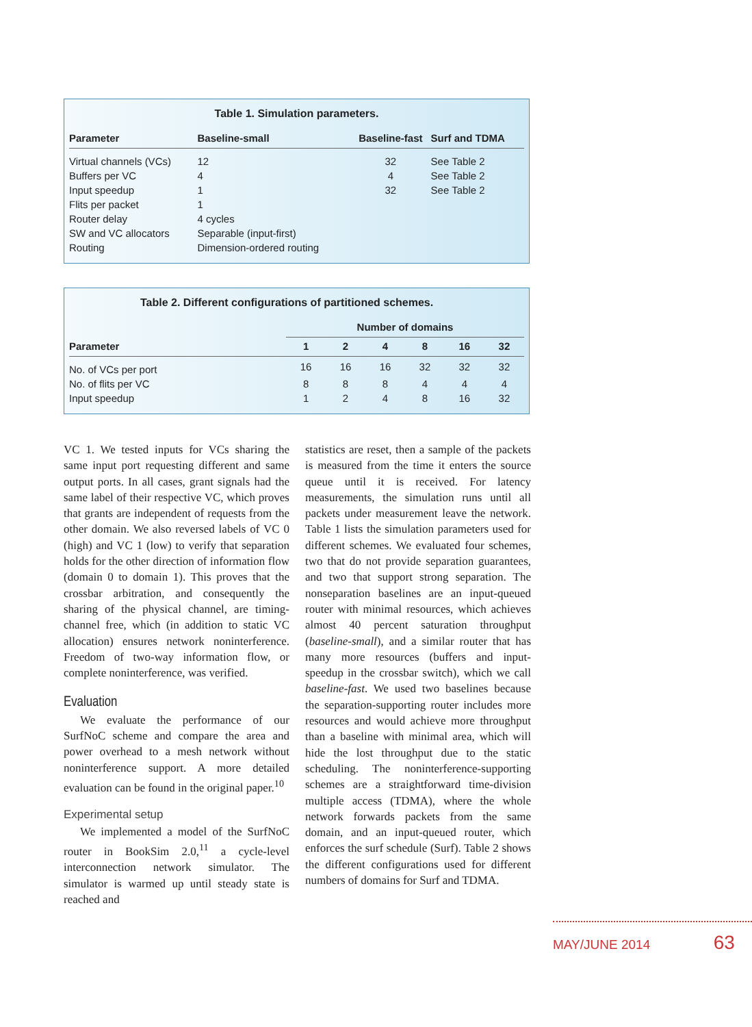Table 1. Simulation parameters.
| Parameter | Baseline-small | Baseline-fast | Surf and TDMA |
| --- | --- | --- | --- |
| Virtual channels (VCs) | 12 | 32 | See Table 2 |
| Buffers per VC | 4 | 4 | See Table 2 |
| Input speedup | 1 | 32 | See Table 2 |
| Flits per packet | 1 | | |
| Router delay | 4 cycles | | |
| SW and VC allocators | Separable (input-first) | | |
| Routing | Dimension-ordered routing | | |
Table 2. Different configurations of partitioned schemes.
| | Number of domains | | | | | |
| Parameter | 1 | 2 | 4 | 8 | 16 | 32 |
| No. of VCs per port | 16 | 16 | 16 | 32 | 32 | 32 |
| No. of flits per VC | 8 | 8 | 8 | 4 | 4 | 4 |
| Input speedup | 1 | 2 | 4 | 8 | 16 | 32 |
VC 1. We tested inputs for VCs sharing the same input port requesting different and same output ports. In all cases, grant signals had the same label of their respective VC, which proves that grants are independent of requests from the other domain. We also reversed labels of VC 0 (high) and VC 1 (low) to verify that separation holds for the other direction of information flow (domain 0 to domain 1). This proves that the crossbar arbitration, and consequently the sharing of the physical channel, are timing-channel free, which (in addition to static VC allocation) ensures network noninterference. Freedom of two-way information flow, or complete noninterference, was verified.
Evaluation
We evaluate the performance of our SurfNoC scheme and compare the area and power overhead to a mesh network without noninterference support. A more detailed evaluation can be found in the original paper.<sup>10</sup>
Experimental setup
We implemented a model of the SurfNoC router in BookSim 2.0,<sup>11</sup> a cycle-level interconnection network simulator. The simulator is warmed up until steady state is reached and
statistics are reset, then a sample of the packets is measured from the time it enters the source queue until it is received. For latency measurements, the simulation runs until all packets under measurement leave the network. Table 1 lists the simulation parameters used for different schemes. We evaluated four schemes, two that do not provide separation guarantees, and two that support strong separation. The nonseparation baselines are an input-queued router with minimal resources, which achieves almost 40 percent saturation throughput (baseline-small), and a similar router that has many more resources (buffers and input-speedup in the crossbar switch), which we call baseline-fast. We used two baselines because the separation-supporting router includes more resources and would achieve more throughput than a baseline with minimal area, which will hide the lost throughput due to the static scheduling. The noninterference-supporting schemes are a straightforward time-division multiple access (TDMA), where the whole network forwards packets from the same domain, and an input-queued router, which enforces the surf schedule (Surf). Table 2 shows the different configurations used for different numbers of domains for Surf and TDMA.
MAY/JUNE 2014 63